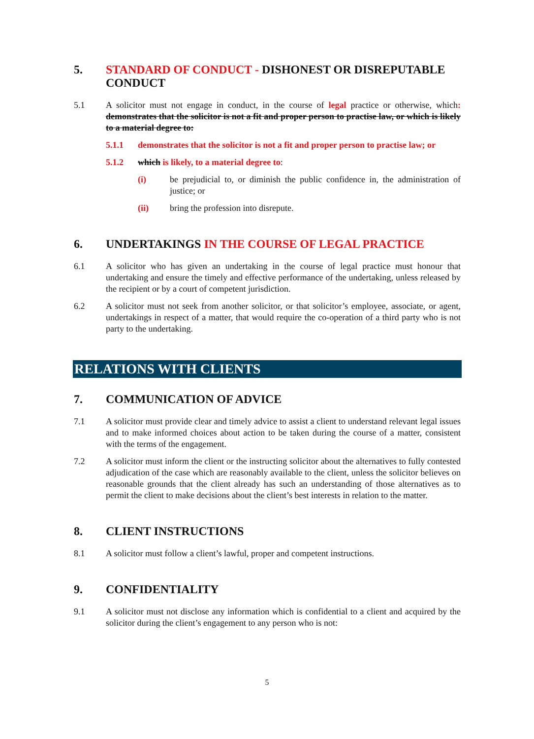5. STANDARD OF CONDUCT - DISHONEST OR DISREPUTABLE CONDUCT
5.1 A solicitor must not engage in conduct, in the course of legal practice or otherwise, which: demonstrates that the solicitor is not a fit and proper person to practise law, or which is likely to a material degree to:
5.1.1 demonstrates that the solicitor is not a fit and proper person to practise law; or
5.1.2 which is likely, to a material degree to:
(i) be prejudicial to, or diminish the public confidence in, the administration of justice; or
(ii) bring the profession into disrepute.
6. UNDERTAKINGS IN THE COURSE OF LEGAL PRACTICE
6.1 A solicitor who has given an undertaking in the course of legal practice must honour that undertaking and ensure the timely and effective performance of the undertaking, unless released by the recipient or by a court of competent jurisdiction.
6.2 A solicitor must not seek from another solicitor, or that solicitor’s employee, associate, or agent, undertakings in respect of a matter, that would require the co-operation of a third party who is not party to the undertaking.
RELATIONS WITH CLIENTS
7. COMMUNICATION OF ADVICE
7.1 A solicitor must provide clear and timely advice to assist a client to understand relevant legal issues and to make informed choices about action to be taken during the course of a matter, consistent with the terms of the engagement.
7.2 A solicitor must inform the client or the instructing solicitor about the alternatives to fully contested adjudication of the case which are reasonably available to the client, unless the solicitor believes on reasonable grounds that the client already has such an understanding of those alternatives as to permit the client to make decisions about the client’s best interests in relation to the matter.
8. CLIENT INSTRUCTIONS
8.1 A solicitor must follow a client’s lawful, proper and competent instructions.
9. CONFIDENTIALITY
9.1 A solicitor must not disclose any information which is confidential to a client and acquired by the solicitor during the client’s engagement to any person who is not:
5